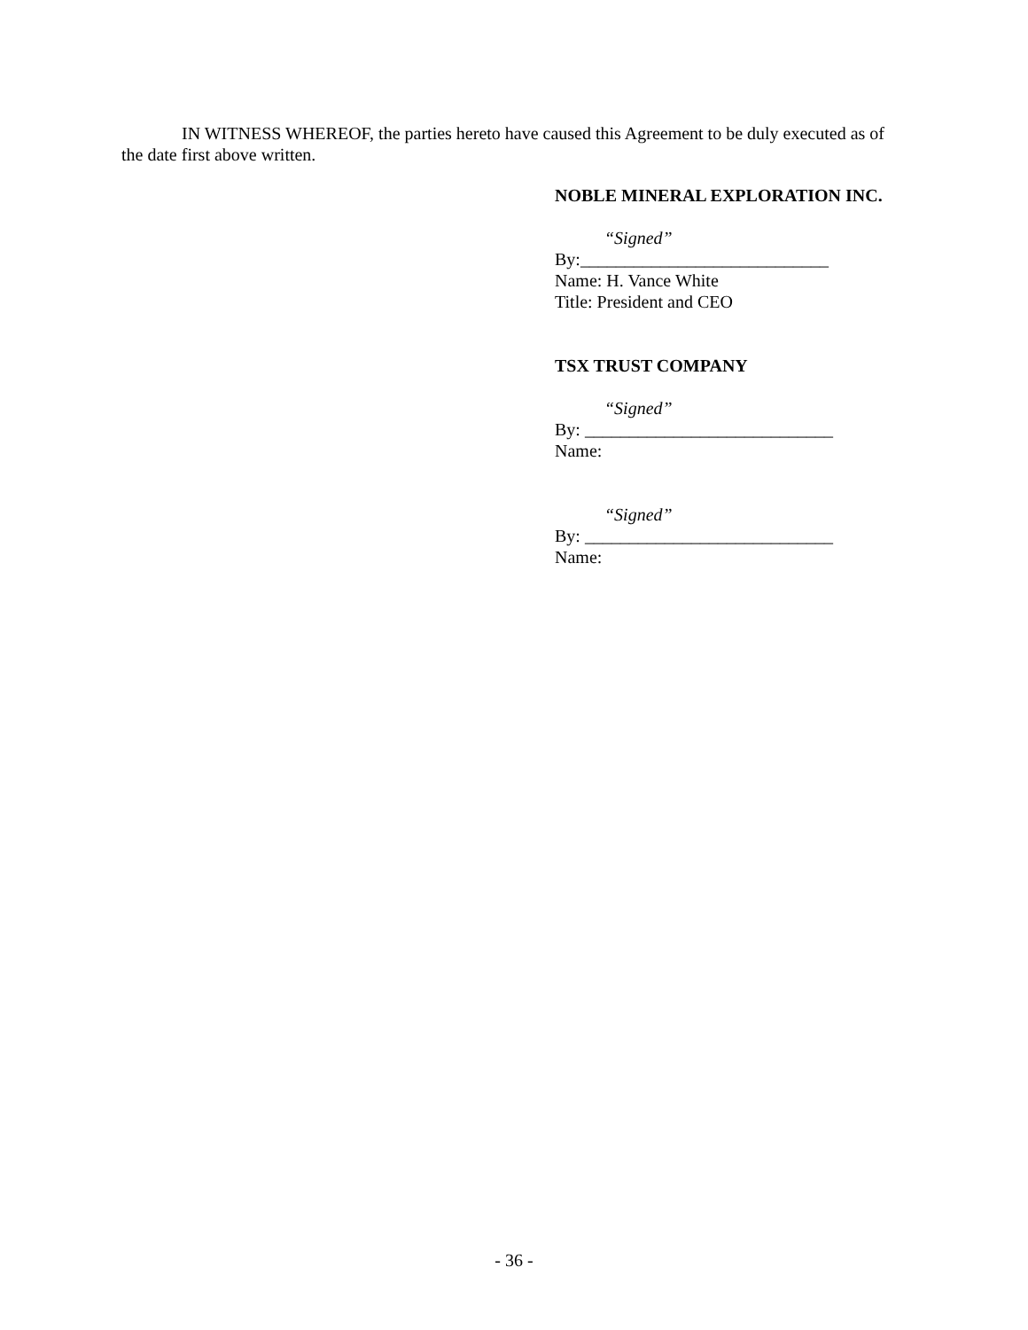IN WITNESS WHEREOF, the parties hereto have caused this Agreement to be duly executed as of the date first above written.
NOBLE MINERAL EXPLORATION INC.
“Signed”
By:____________________________
Name: H. Vance White
Title: President and CEO
TSX TRUST COMPANY
“Signed”
By: ____________________________
Name:
“Signed”
By: ____________________________
Name:
- 36 -